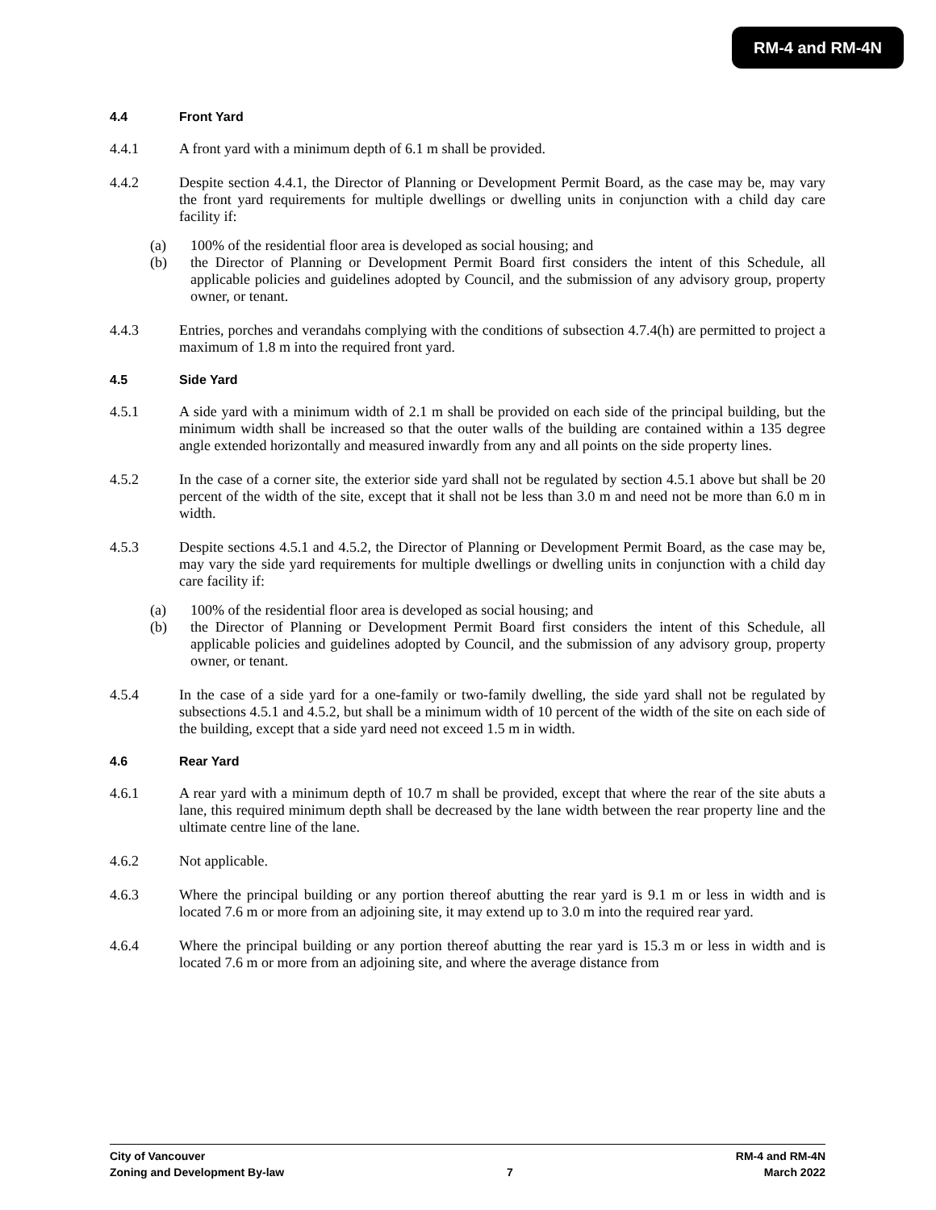RM-4 and RM-4N
4.4 Front Yard
4.4.1 A front yard with a minimum depth of 6.1 m shall be provided.
4.4.2 Despite section 4.4.1, the Director of Planning or Development Permit Board, as the case may be, may vary the front yard requirements for multiple dwellings or dwelling units in conjunction with a child day care facility if:
(a) 100% of the residential floor area is developed as social housing; and
(b) the Director of Planning or Development Permit Board first considers the intent of this Schedule, all applicable policies and guidelines adopted by Council, and the submission of any advisory group, property owner, or tenant.
4.4.3 Entries, porches and verandahs complying with the conditions of subsection 4.7.4(h) are permitted to project a maximum of 1.8 m into the required front yard.
4.5 Side Yard
4.5.1 A side yard with a minimum width of 2.1 m shall be provided on each side of the principal building, but the minimum width shall be increased so that the outer walls of the building are contained within a 135 degree angle extended horizontally and measured inwardly from any and all points on the side property lines.
4.5.2 In the case of a corner site, the exterior side yard shall not be regulated by section 4.5.1 above but shall be 20 percent of the width of the site, except that it shall not be less than 3.0 m and need not be more than 6.0 m in width.
4.5.3 Despite sections 4.5.1 and 4.5.2, the Director of Planning or Development Permit Board, as the case may be, may vary the side yard requirements for multiple dwellings or dwelling units in conjunction with a child day care facility if:
(a) 100% of the residential floor area is developed as social housing; and
(b) the Director of Planning or Development Permit Board first considers the intent of this Schedule, all applicable policies and guidelines adopted by Council, and the submission of any advisory group, property owner, or tenant.
4.5.4 In the case of a side yard for a one-family or two-family dwelling, the side yard shall not be regulated by subsections 4.5.1 and 4.5.2, but shall be a minimum width of 10 percent of the width of the site on each side of the building, except that a side yard need not exceed 1.5 m in width.
4.6 Rear Yard
4.6.1 A rear yard with a minimum depth of 10.7 m shall be provided, except that where the rear of the site abuts a lane, this required minimum depth shall be decreased by the lane width between the rear property line and the ultimate centre line of the lane.
4.6.2 Not applicable.
4.6.3 Where the principal building or any portion thereof abutting the rear yard is 9.1 m or less in width and is located 7.6 m or more from an adjoining site, it may extend up to 3.0 m into the required rear yard.
4.6.4 Where the principal building or any portion thereof abutting the rear yard is 15.3 m or less in width and is located 7.6 m or more from an adjoining site, and where the average distance from
City of Vancouver
Zoning and Development By-law
7 RM-4 and RM-4N
March 2022